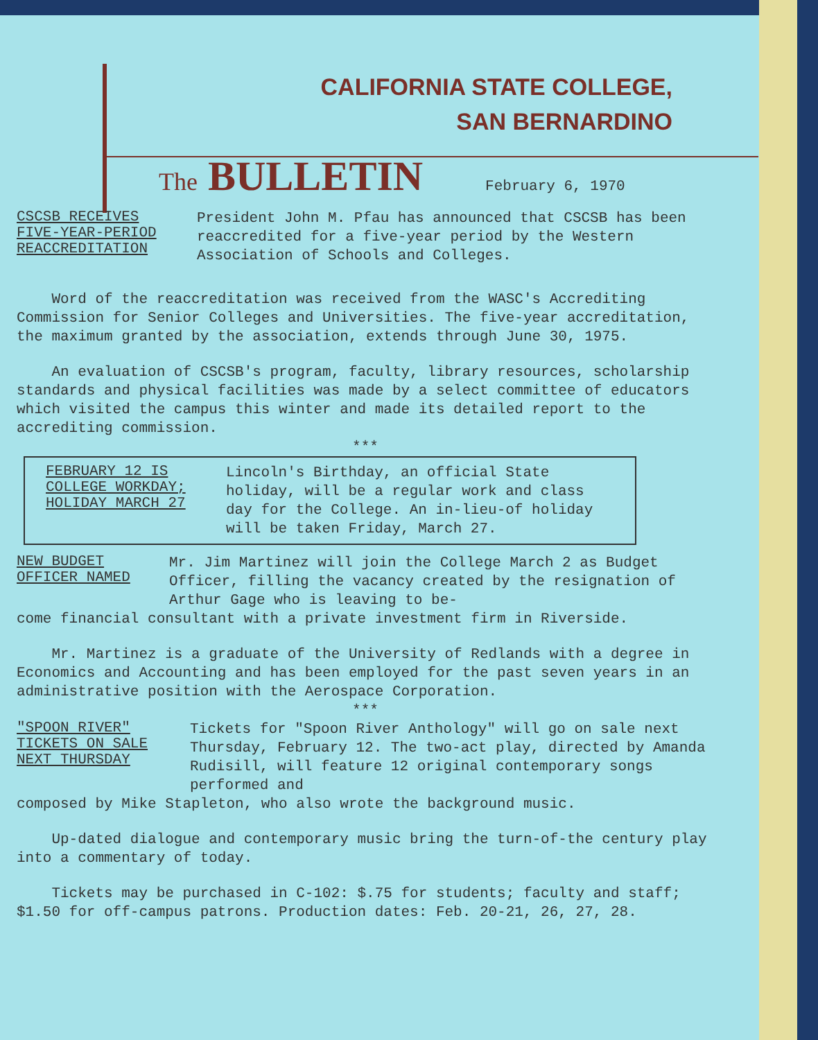CALIFORNIA STATE COLLEGE,
SAN BERNARDINO
The BULLETIN
February 6, 1970
CSCSB RECEIVES
FIVE-YEAR-PERIOD
REACCREDITATION
President John M. Pfau has announced that CSCSB has been reaccredited for a five-year period by the Western Association of Schools and Colleges.
Word of the reaccreditation was received from the WASC's Accrediting Commission for Senior Colleges and Universities. The five-year accreditation, the maximum granted by the association, extends through June 30, 1975.
An evaluation of CSCSB's program, faculty, library resources, scholarship standards and physical facilities was made by a select committee of educators which visited the campus this winter and made its detailed report to the accrediting commission.
***
FEBRUARY 12 IS
COLLEGE WORKDAY;
HOLIDAY MARCH 27
Lincoln's Birthday, an official State holiday, will be a regular work and class day for the College. An in-lieu-of holiday will be taken Friday, March 27.
NEW BUDGET
OFFICER NAMED
Mr. Jim Martinez will join the College March 2 as Budget Officer, filling the vacancy created by the resignation of Arthur Gage who is leaving to be-
come financial consultant with a private investment firm in Riverside.
Mr. Martinez is a graduate of the University of Redlands with a degree in Economics and Accounting and has been employed for the past seven years in an administrative position with the Aerospace Corporation.
***
"SPOON RIVER"
TICKETS ON SALE
NEXT THURSDAY
Tickets for "Spoon River Anthology" will go on sale next Thursday, February 12. The two-act play, directed by Amanda Rudisill, will feature 12 original contemporary songs performed and
composed by Mike Stapleton, who also wrote the background music.
Up-dated dialogue and contemporary music bring the turn-of-the century play into a commentary of today.
Tickets may be purchased in C-102: $.75 for students; faculty and staff; $1.50 for off-campus patrons. Production dates: Feb. 20-21, 26, 27, 28.